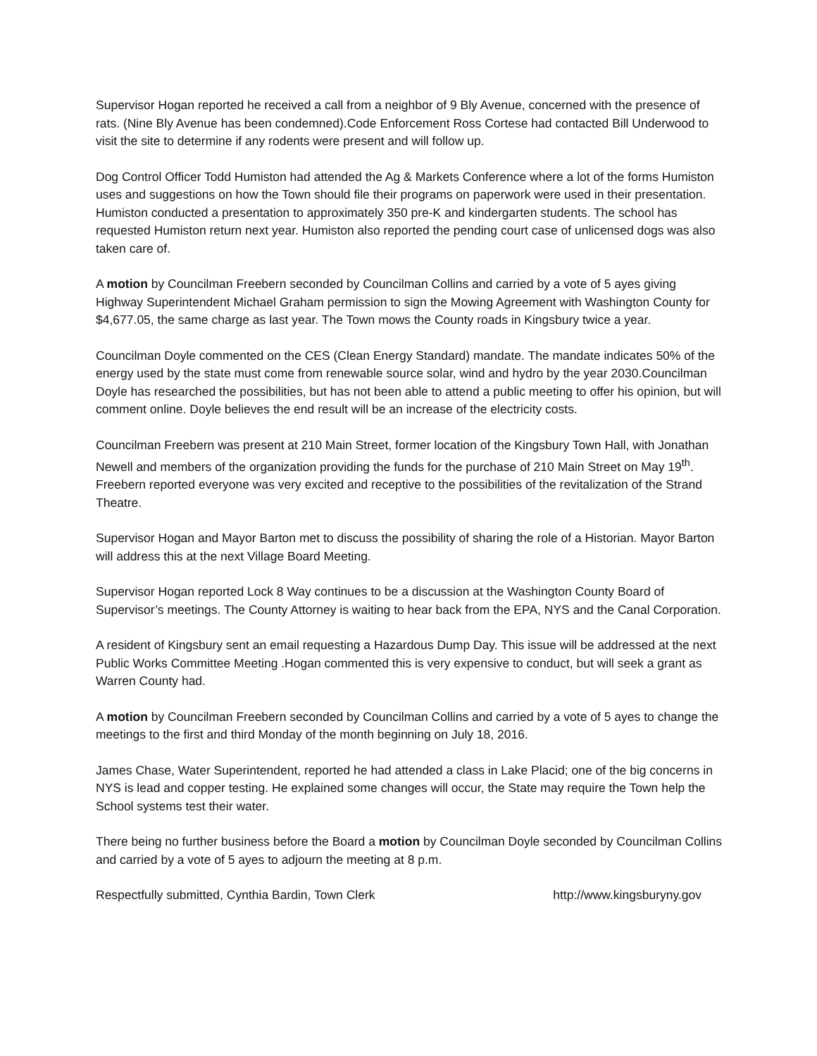Supervisor Hogan reported he received a call from a neighbor of 9 Bly Avenue, concerned with the presence of rats. (Nine Bly Avenue has been condemned).Code Enforcement Ross Cortese had contacted Bill Underwood to visit the site to determine if any rodents were present and will follow up.
Dog Control Officer Todd Humiston had attended the Ag & Markets Conference where a lot of the forms Humiston uses and suggestions on how the Town should file their programs on paperwork were used in their presentation. Humiston conducted a presentation to approximately 350 pre-K and kindergarten students. The school has requested Humiston return next year. Humiston also reported the pending court case of unlicensed dogs was also taken care of.
A motion by Councilman Freebern seconded by Councilman Collins and carried by a vote of 5 ayes giving Highway Superintendent Michael Graham permission to sign the Mowing Agreement with Washington County for $4,677.05, the same charge as last year. The Town mows the County roads in Kingsbury twice a year.
Councilman Doyle commented on the CES (Clean Energy Standard) mandate. The mandate indicates 50% of the energy used by the state must come from renewable source solar, wind and hydro by the year 2030.Councilman Doyle has researched the possibilities, but has not been able to attend a public meeting to offer his opinion, but will comment online. Doyle believes the end result will be an increase of the electricity costs.
Councilman Freebern was present at 210 Main Street, former location of the Kingsbury Town Hall, with Jonathan Newell and members of the organization providing the funds for the purchase of 210 Main Street on May 19<sup>th</sup>. Freebern reported everyone was very excited and receptive to the possibilities of the revitalization of the Strand Theatre.
Supervisor Hogan and Mayor Barton met to discuss the possibility of sharing the role of a Historian. Mayor Barton will address this at the next Village Board Meeting.
Supervisor Hogan reported Lock 8 Way continues to be a discussion at the Washington County Board of Supervisor’s meetings. The County Attorney is waiting to hear back from the EPA, NYS and the Canal Corporation.
A resident of Kingsbury sent an email requesting a Hazardous Dump Day. This issue will be addressed at the next Public Works Committee Meeting .Hogan commented this is very expensive to conduct, but will seek a grant as Warren County had.
A motion by Councilman Freebern seconded by Councilman Collins and carried by a vote of 5 ayes to change the meetings to the first and third Monday of the month beginning on July 18, 2016.
James Chase, Water Superintendent, reported he had attended a class in Lake Placid; one of the big concerns in NYS is lead and copper testing. He explained some changes will occur, the State may require the Town help the School systems test their water.
There being no further business before the Board a motion by Councilman Doyle seconded by Councilman Collins and carried by a vote of 5 ayes to adjourn the meeting at 8 p.m.
Respectfully submitted, Cynthia Bardin, Town Clerk http://www.kingsburyny.gov